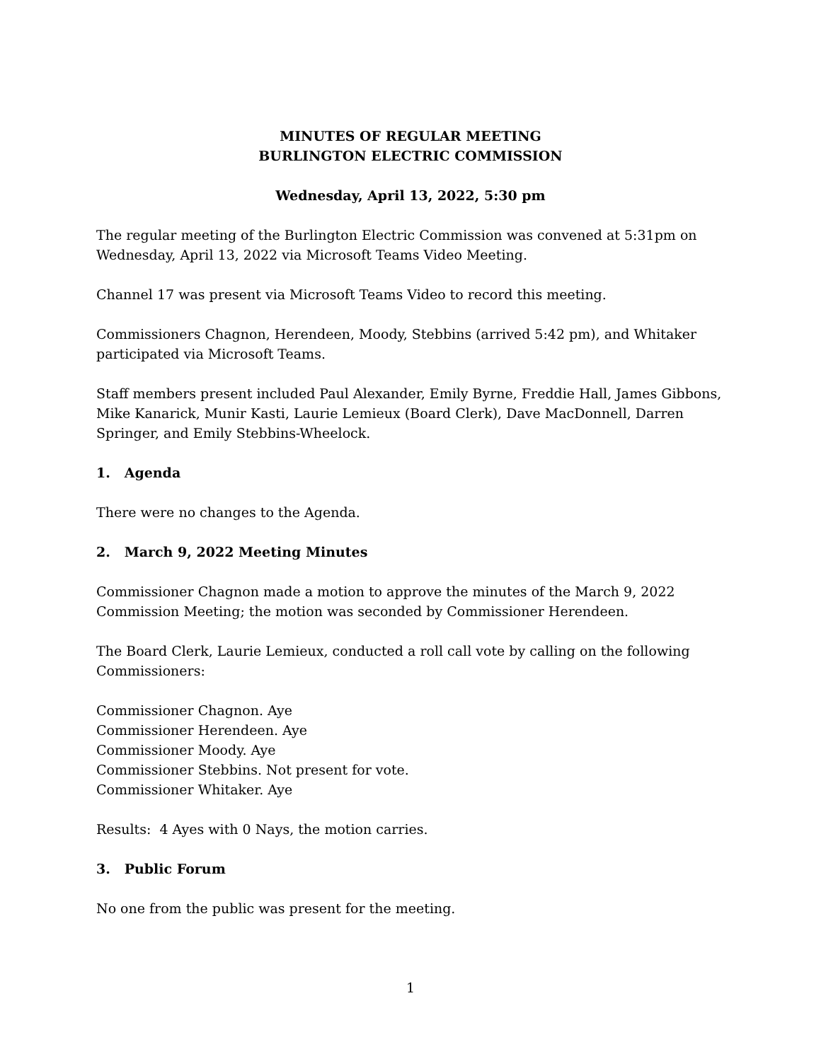MINUTES OF REGULAR MEETING
BURLINGTON ELECTRIC COMMISSION
Wednesday, April 13, 2022, 5:30 pm
The regular meeting of the Burlington Electric Commission was convened at 5:31pm on Wednesday, April 13, 2022 via Microsoft Teams Video Meeting.
Channel 17 was present via Microsoft Teams Video to record this meeting.
Commissioners Chagnon, Herendeen, Moody, Stebbins (arrived 5:42 pm), and Whitaker participated via Microsoft Teams.
Staff members present included Paul Alexander, Emily Byrne, Freddie Hall, James Gibbons, Mike Kanarick, Munir Kasti, Laurie Lemieux (Board Clerk), Dave MacDonnell, Darren Springer, and Emily Stebbins-Wheelock.
1. Agenda
There were no changes to the Agenda.
2. March 9, 2022 Meeting Minutes
Commissioner Chagnon made a motion to approve the minutes of the March 9, 2022 Commission Meeting; the motion was seconded by Commissioner Herendeen.
The Board Clerk, Laurie Lemieux, conducted a roll call vote by calling on the following Commissioners:
Commissioner Chagnon. Aye
Commissioner Herendeen. Aye
Commissioner Moody. Aye
Commissioner Stebbins. Not present for vote.
Commissioner Whitaker. Aye
Results: 4 Ayes with 0 Nays, the motion carries.
3. Public Forum
No one from the public was present for the meeting.
1